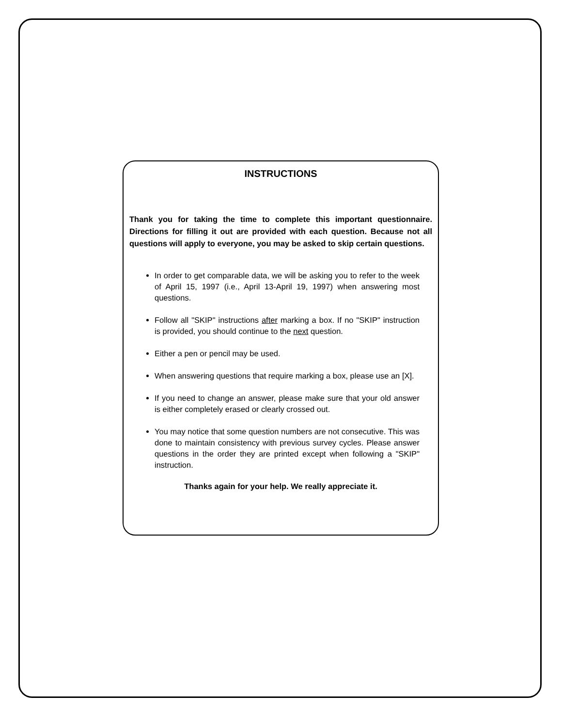INSTRUCTIONS
Thank you for taking the time to complete this important questionnaire. Directions for filling it out are provided with each question. Because not all questions will apply to everyone, you may be asked to skip certain questions.
In order to get comparable data, we will be asking you to refer to the week of April 15, 1997 (i.e., April 13-April 19, 1997) when answering most questions.
Follow all "SKIP" instructions after marking a box. If no "SKIP" instruction is provided, you should continue to the next question.
Either a pen or pencil may be used.
When answering questions that require marking a box, please use an [X].
If you need to change an answer, please make sure that your old answer is either completely erased or clearly crossed out.
You may notice that some question numbers are not consecutive. This was done to maintain consistency with previous survey cycles. Please answer questions in the order they are printed except when following a "SKIP" instruction.
Thanks again for your help. We really appreciate it.